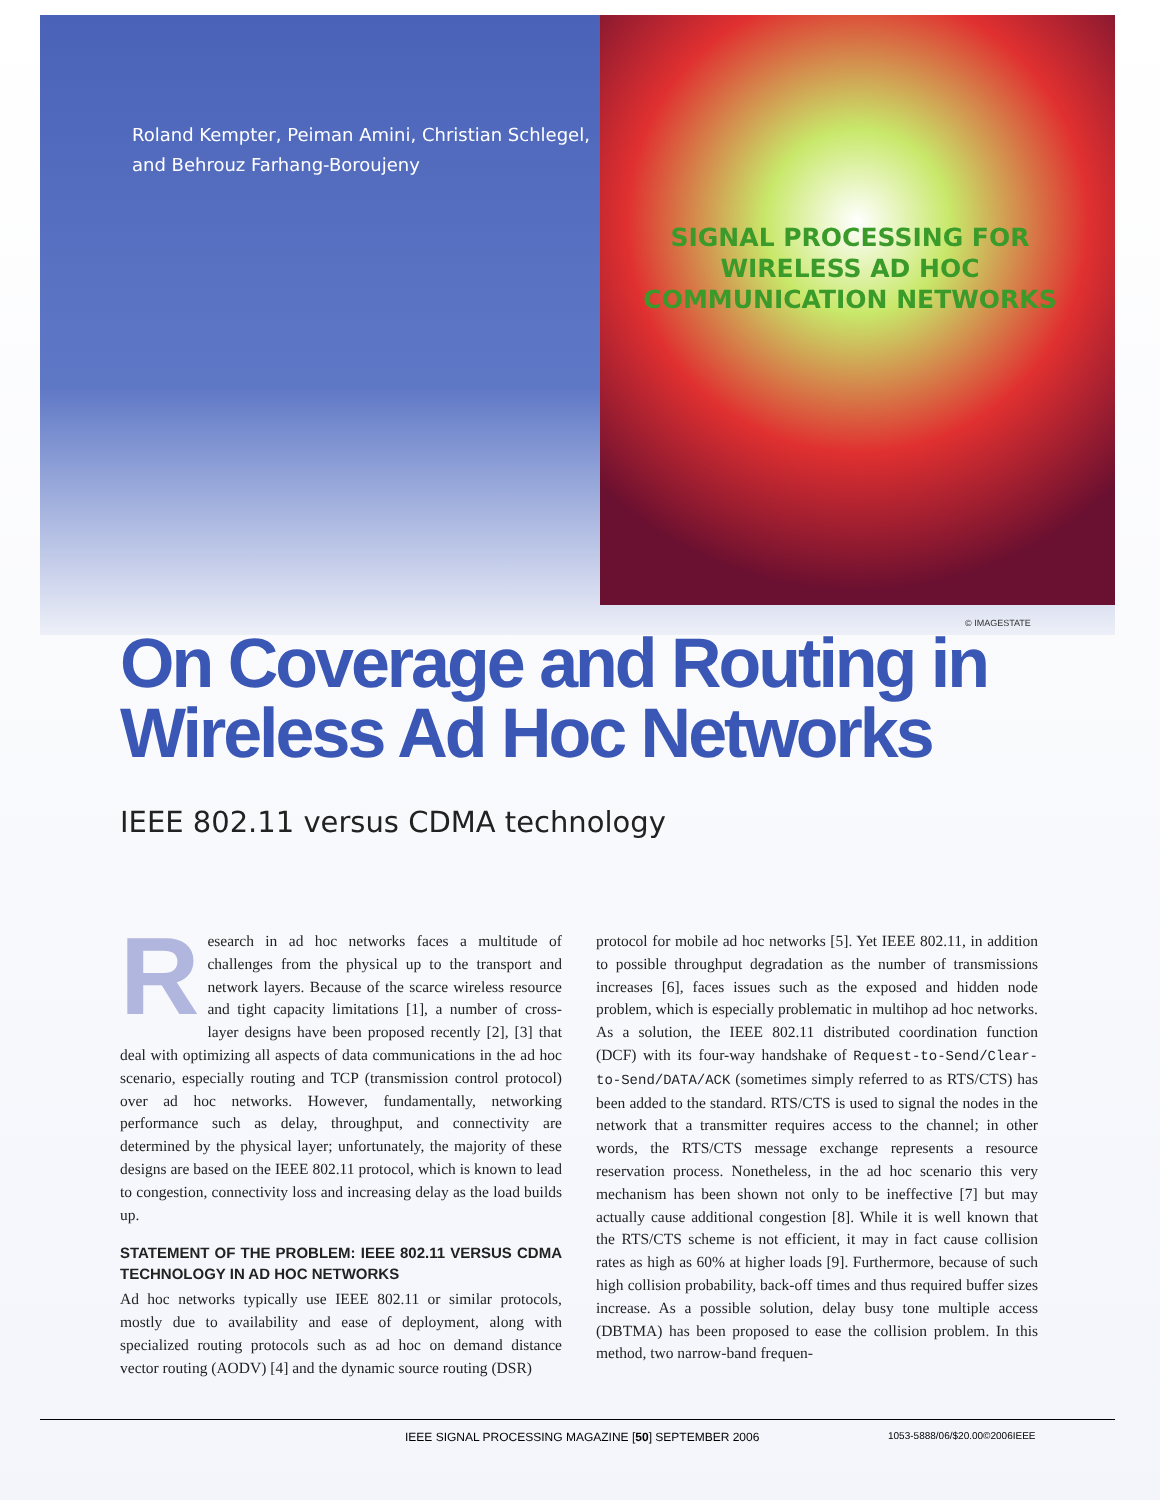Roland Kempter, Peiman Amini, Christian Schlegel,
and Behrouz Farhang-Boroujeny
SIGNAL PROCESSING FOR WIRELESS AD HOC COMMUNICATION NETWORKS
© IMAGESTATE
On Coverage and Routing in
Wireless Ad Hoc Networks
IEEE 802.11 versus CDMA technology
Research in ad hoc networks faces a multitude of challenges from the physical up to the transport and network layers. Because of the scarce wireless resource and tight capacity limitations [1], a number of cross-layer designs have been proposed recently [2], [3] that deal with optimizing all aspects of data communications in the ad hoc scenario, especially routing and TCP (transmission control protocol) over ad hoc networks. However, fundamentally, networking performance such as delay, throughput, and connectivity are determined by the physical layer; unfortunately, the majority of these designs are based on the IEEE 802.11 protocol, which is known to lead to congestion, connectivity loss and increasing delay as the load builds up.
STATEMENT OF THE PROBLEM: IEEE 802.11 VERSUS CDMA TECHNOLOGY IN AD HOC NETWORKS
Ad hoc networks typically use IEEE 802.11 or similar protocols, mostly due to availability and ease of deployment, along with specialized routing protocols such as ad hoc on demand distance vector routing (AODV) [4] and the dynamic source routing (DSR)
protocol for mobile ad hoc networks [5]. Yet IEEE 802.11, in addition to possible throughput degradation as the number of transmissions increases [6], faces issues such as the exposed and hidden node problem, which is especially problematic in multihop ad hoc networks. As a solution, the IEEE 802.11 distributed coordination function (DCF) with its four-way handshake of Request-to-Send/Clear-to-Send/DATA/ACK (sometimes simply referred to as RTS/CTS) has been added to the standard. RTS/CTS is used to signal the nodes in the network that a transmitter requires access to the channel; in other words, the RTS/CTS message exchange represents a resource reservation process. Nonetheless, in the ad hoc scenario this very mechanism has been shown not only to be ineffective [7] but may actually cause additional congestion [8]. While it is well known that the RTS/CTS scheme is not efficient, it may in fact cause collision rates as high as 60% at higher loads [9]. Furthermore, because of such high collision probability, back-off times and thus required buffer sizes increase. As a possible solution, delay busy tone multiple access (DBTMA) has been proposed to ease the collision problem. In this method, two narrow-band frequen-
IEEE SIGNAL PROCESSING MAGAZINE [50] SEPTEMBER 2006 1053-5888/06/$20.00©2006IEEE